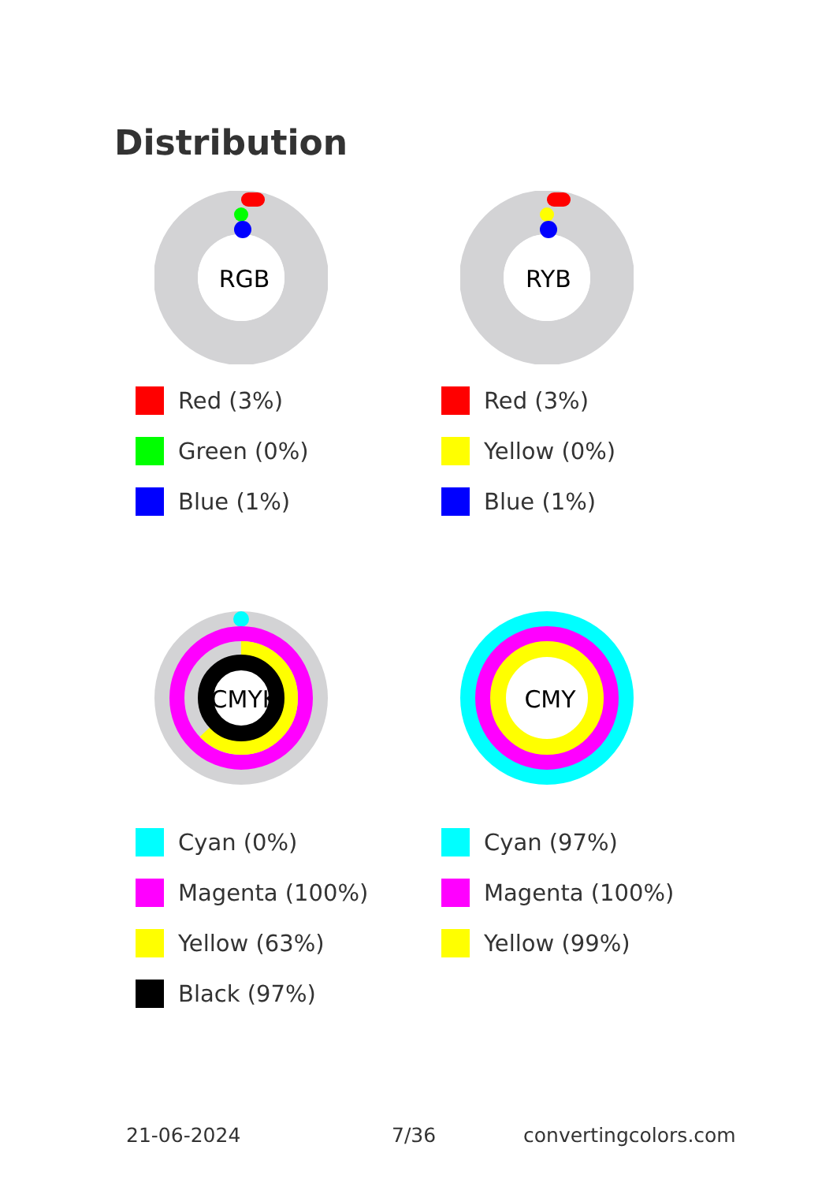Distribution
RGB
RYB
Red (3%)
Green (0%)
Blue (1%)
Red (3%)
Yellow (0%)
Blue (1%)
CMYK
CMY
Cyan (0%)
Magenta (100%)
Yellow (63%)
Black (97%)
Cyan (97%)
Magenta (100%)
Yellow (99%)
21-06-2024 7/36 convertingcolors.com